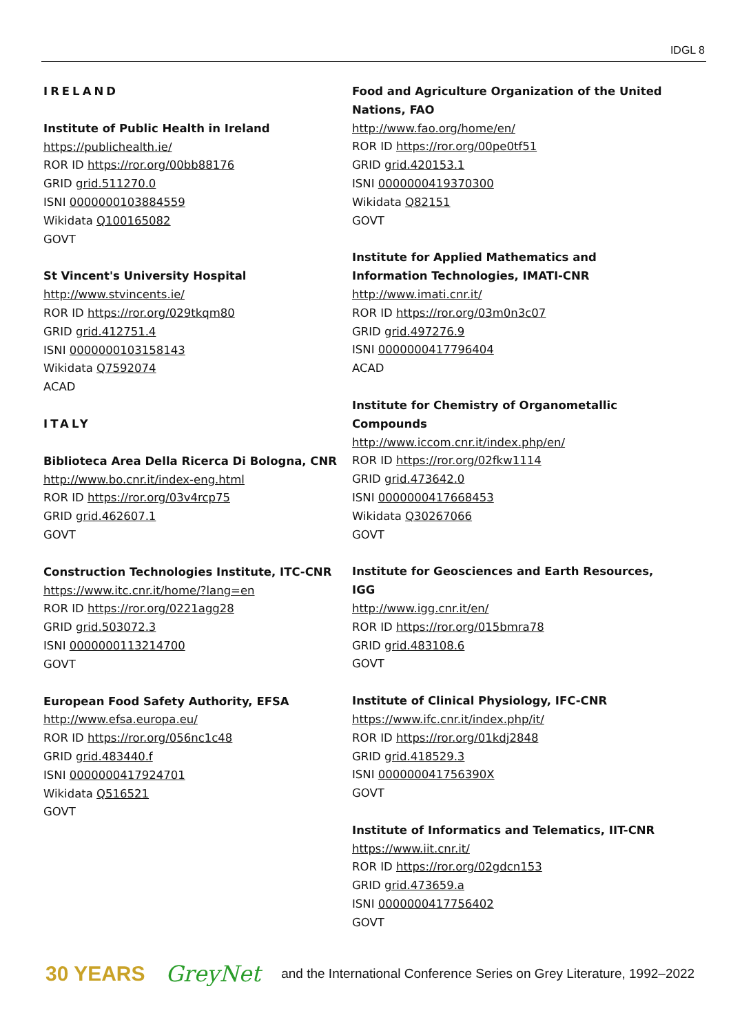IDGL 8
IRELAND
Institute of Public Health in Ireland
https://publichealth.ie/
ROR ID https://ror.org/00bb88176
GRID grid.511270.0
ISNI 0000000103884559
Wikidata Q100165082
GOVT
St Vincent's University Hospital
http://www.stvincents.ie/
ROR ID https://ror.org/029tkqm80
GRID grid.412751.4
ISNI 0000000103158143
Wikidata Q7592074
ACAD
ITALY
Biblioteca Area Della Ricerca Di Bologna, CNR
http://www.bo.cnr.it/index-eng.html
ROR ID https://ror.org/03v4rcp75
GRID grid.462607.1
GOVT
Construction Technologies Institute, ITC-CNR
https://www.itc.cnr.it/home/?lang=en
ROR ID https://ror.org/0221agg28
GRID grid.503072.3
ISNI 0000000113214700
GOVT
European Food Safety Authority, EFSA
http://www.efsa.europa.eu/
ROR ID https://ror.org/056nc1c48
GRID grid.483440.f
ISNI 0000000417924701
Wikidata Q516521
GOVT
Food and Agriculture Organization of the United Nations, FAO
http://www.fao.org/home/en/
ROR ID https://ror.org/00pe0tf51
GRID grid.420153.1
ISNI 0000000419370300
Wikidata Q82151
GOVT
Institute for Applied Mathematics and Information Technologies, IMATI-CNR
http://www.imati.cnr.it/
ROR ID https://ror.org/03m0n3c07
GRID grid.497276.9
ISNI 0000000417796404
ACAD
Institute for Chemistry of Organometallic Compounds
http://www.iccom.cnr.it/index.php/en/
ROR ID https://ror.org/02fkw1114
GRID grid.473642.0
ISNI 0000000417668453
Wikidata Q30267066
GOVT
Institute for Geosciences and Earth Resources, IGG
http://www.igg.cnr.it/en/
ROR ID https://ror.org/015bmra78
GRID grid.483108.6
GOVT
Institute of Clinical Physiology, IFC-CNR
https://www.ifc.cnr.it/index.php/it/
ROR ID https://ror.org/01kdj2848
GRID grid.418529.3
ISNI 000000041756390X
GOVT
Institute of Informatics and Telematics, IIT-CNR
https://www.iit.cnr.it/
ROR ID https://ror.org/02gdcn153
GRID grid.473659.a
ISNI 0000000417756402
GOVT
30 YEARS GreyNet and the International Conference Series on Grey Literature, 1992–2022